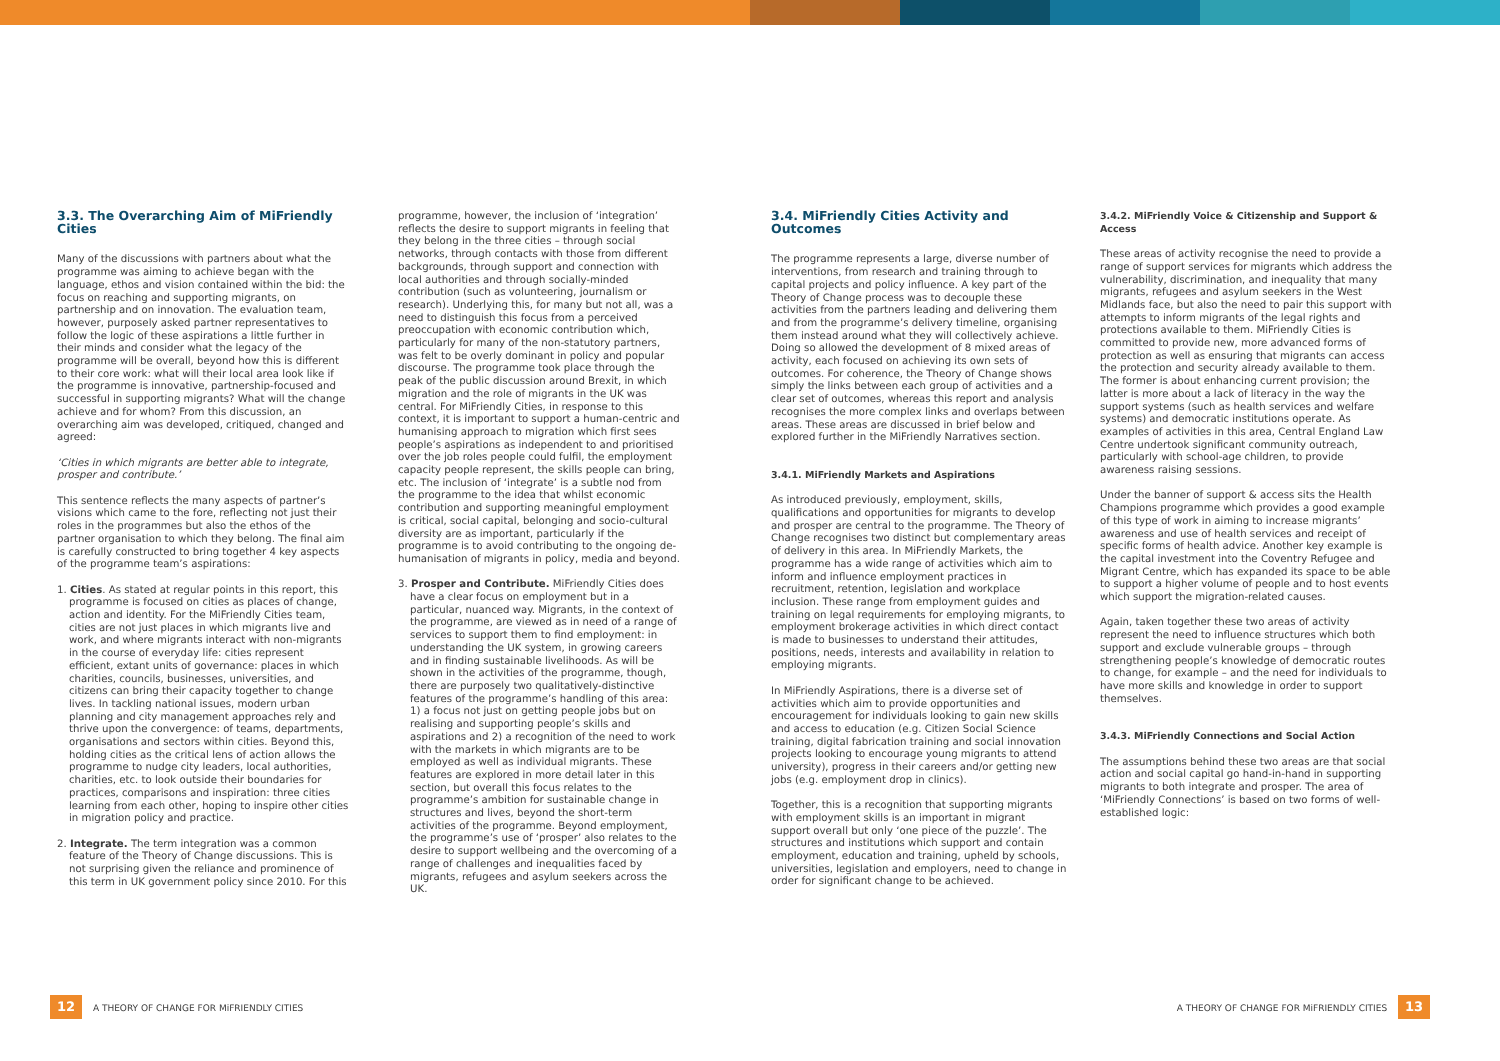3.3. The Overarching Aim of MiFriendly Cities
Many of the discussions with partners about what the programme was aiming to achieve began with the language, ethos and vision contained within the bid: the focus on reaching and supporting migrants, on partnership and on innovation. The evaluation team, however, purposely asked partner representatives to follow the logic of these aspirations a little further in their minds and consider what the legacy of the programme will be overall, beyond how this is different to their core work: what will their local area look like if the programme is innovative, partnership-focused and successful in supporting migrants? What will the change achieve and for whom? From this discussion, an overarching aim was developed, critiqued, changed and agreed:
‘Cities in which migrants are better able to integrate, prosper and contribute.’
This sentence reflects the many aspects of partner’s visions which came to the fore, reflecting not just their roles in the programmes but also the ethos of the partner organisation to which they belong. The final aim is carefully constructed to bring together 4 key aspects of the programme team’s aspirations:
1. Cities. As stated at regular points in this report, this programme is focused on cities as places of change, action and identity. For the MiFriendly Cities team, cities are not just places in which migrants live and work, and where migrants interact with non-migrants in the course of everyday life: cities represent efficient, extant units of governance: places in which charities, councils, businesses, universities, and citizens can bring their capacity together to change lives. In tackling national issues, modern urban planning and city management approaches rely and thrive upon the convergence: of teams, departments, organisations and sectors within cities. Beyond this, holding cities as the critical lens of action allows the programme to nudge city leaders, local authorities, charities, etc. to look outside their boundaries for practices, comparisons and inspiration: three cities learning from each other, hoping to inspire other cities in migration policy and practice.
2. Integrate. The term integration was a common feature of the Theory of Change discussions. This is not surprising given the reliance and prominence of this term in UK government policy since 2010. For this
programme, however, the inclusion of ‘integration’ reflects the desire to support migrants in feeling that they belong in the three cities – through social networks, through contacts with those from different backgrounds, through support and connection with local authorities and through socially-minded contribution (such as volunteering, journalism or research). Underlying this, for many but not all, was a need to distinguish this focus from a perceived preoccupation with economic contribution which, particularly for many of the non-statutory partners, was felt to be overly dominant in policy and popular discourse. The programme took place through the peak of the public discussion around Brexit, in which migration and the role of migrants in the UK was central. For MiFriendly Cities, in response to this context, it is important to support a human-centric and humanising approach to migration which first sees people’s aspirations as independent to and prioritised over the job roles people could fulfil, the employment capacity people represent, the skills people can bring, etc. The inclusion of ‘integrate’ is a subtle nod from the programme to the idea that whilst economic contribution and supporting meaningful employment is critical, social capital, belonging and socio-cultural diversity are as important, particularly if the programme is to avoid contributing to the ongoing de-humanisation of migrants in policy, media and beyond.
3. Prosper and Contribute. MiFriendly Cities does have a clear focus on employment but in a particular, nuanced way. Migrants, in the context of the programme, are viewed as in need of a range of services to support them to find employment: in understanding the UK system, in growing careers and in finding sustainable livelihoods. As will be shown in the activities of the programme, though, there are purposely two qualitatively-distinctive features of the programme’s handling of this area: 1) a focus not just on getting people jobs but on realising and supporting people’s skills and aspirations and 2) a recognition of the need to work with the markets in which migrants are to be employed as well as individual migrants. These features are explored in more detail later in this section, but overall this focus relates to the programme’s ambition for sustainable change in structures and lives, beyond the short-term activities of the programme. Beyond employment, the programme’s use of ‘prosper’ also relates to the desire to support wellbeing and the overcoming of a range of challenges and inequalities faced by migrants, refugees and asylum seekers across the UK.
3.4. MiFriendly Cities Activity and Outcomes
The programme represents a large, diverse number of interventions, from research and training through to capital projects and policy influence. A key part of the Theory of Change process was to decouple these activities from the partners leading and delivering them and from the programme’s delivery timeline, organising them instead around what they will collectively achieve. Doing so allowed the development of 8 mixed areas of activity, each focused on achieving its own sets of outcomes. For coherence, the Theory of Change shows simply the links between each group of activities and a clear set of outcomes, whereas this report and analysis recognises the more complex links and overlaps between areas. These areas are discussed in brief below and explored further in the MiFriendly Narratives section.
3.4.1. MiFriendly Markets and Aspirations
As introduced previously, employment, skills, qualifications and opportunities for migrants to develop and prosper are central to the programme. The Theory of Change recognises two distinct but complementary areas of delivery in this area. In MiFriendly Markets, the programme has a wide range of activities which aim to inform and influence employment practices in recruitment, retention, legislation and workplace inclusion. These range from employment guides and training on legal requirements for employing migrants, to employment brokerage activities in which direct contact is made to businesses to understand their attitudes, positions, needs, interests and availability in relation to employing migrants.
In MiFriendly Aspirations, there is a diverse set of activities which aim to provide opportunities and encouragement for individuals looking to gain new skills and access to education (e.g. Citizen Social Science training, digital fabrication training and social innovation projects looking to encourage young migrants to attend university), progress in their careers and/or getting new jobs (e.g. employment drop in clinics).
Together, this is a recognition that supporting migrants with employment skills is an important in migrant support overall but only ‘one piece of the puzzle’. The structures and institutions which support and contain employment, education and training, upheld by schools, universities, legislation and employers, need to change in order for significant change to be achieved.
3.4.2. MiFriendly Voice & Citizenship and Support & Access
These areas of activity recognise the need to provide a range of support services for migrants which address the vulnerability, discrimination, and inequality that many migrants, refugees and asylum seekers in the West Midlands face, but also the need to pair this support with attempts to inform migrants of the legal rights and protections available to them. MiFriendly Cities is committed to provide new, more advanced forms of protection as well as ensuring that migrants can access the protection and security already available to them. The former is about enhancing current provision; the latter is more about a lack of literacy in the way the support systems (such as health services and welfare systems) and democratic institutions operate. As examples of activities in this area, Central England Law Centre undertook significant community outreach, particularly with school-age children, to provide awareness raising sessions.
Under the banner of support & access sits the Health Champions programme which provides a good example of this type of work in aiming to increase migrants’ awareness and use of health services and receipt of specific forms of health advice. Another key example is the capital investment into the Coventry Refugee and Migrant Centre, which has expanded its space to be able to support a higher volume of people and to host events which support the migration-related causes.
Again, taken together these two areas of activity represent the need to influence structures which both support and exclude vulnerable groups – through strengthening people’s knowledge of democratic routes to change, for example – and the need for individuals to have more skills and knowledge in order to support themselves.
3.4.3. MiFriendly Connections and Social Action
The assumptions behind these two areas are that social action and social capital go hand-in-hand in supporting migrants to both integrate and prosper. The area of ‘MiFriendly Connections’ is based on two forms of well-established logic:
12 A THEORY OF CHANGE FOR MiFRIENDLY CITIES
A THEORY OF CHANGE FOR MiFRIENDLY CITIES 13